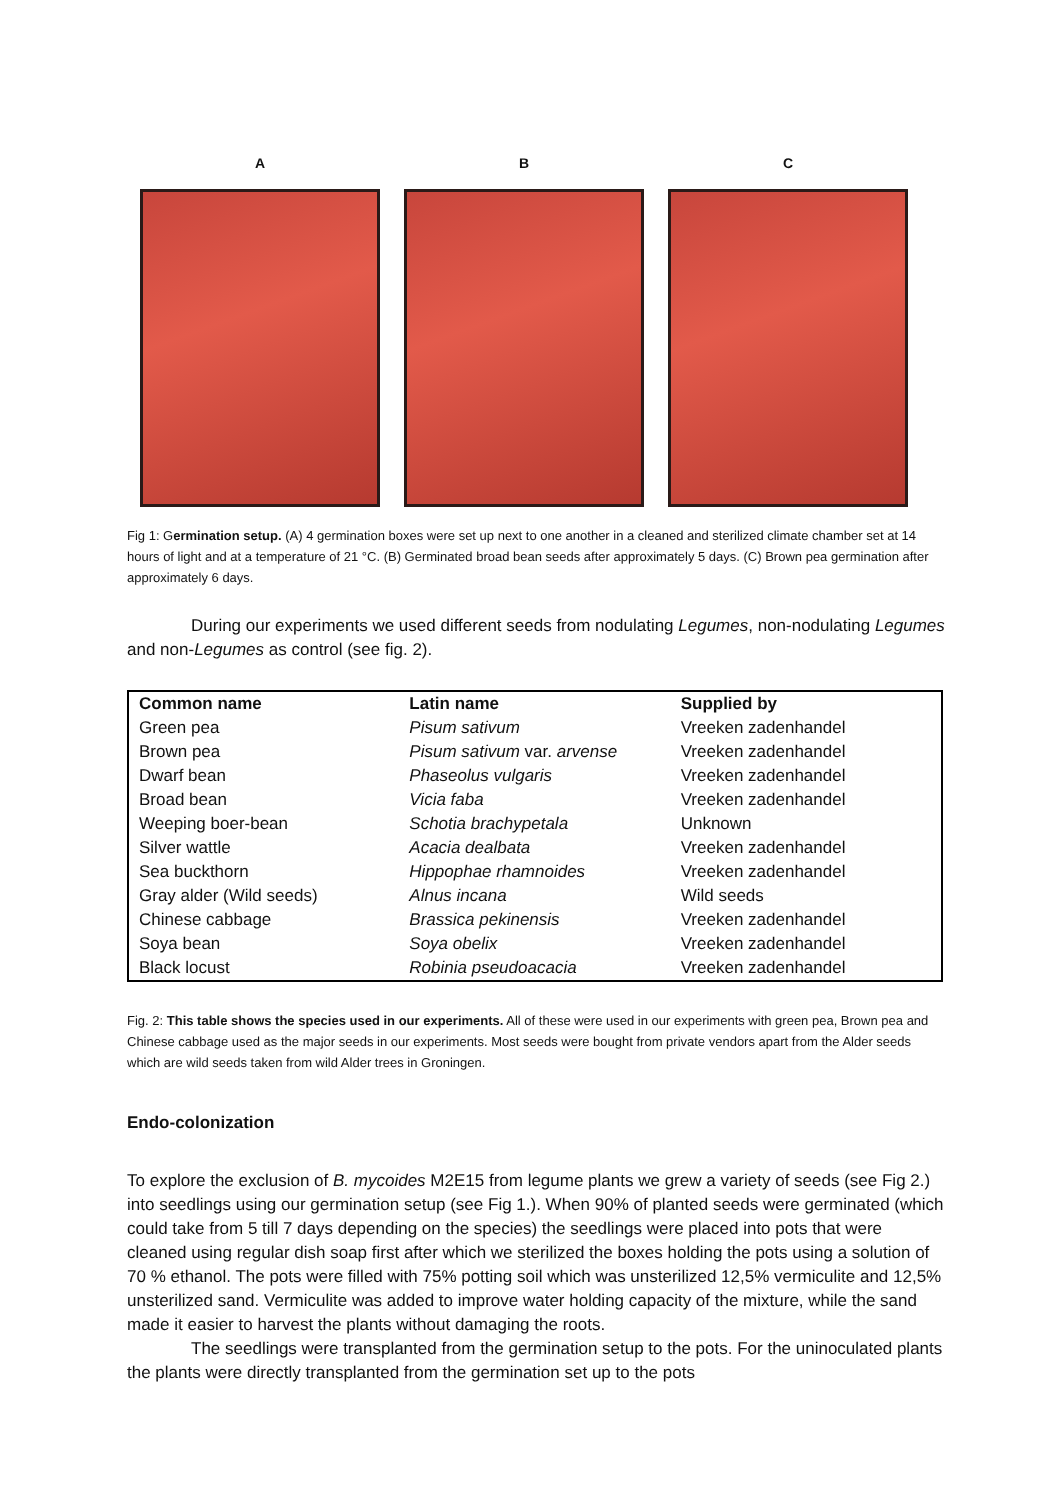A B C
Fig 1: Germination setup. (A) 4 germination boxes were set up next to one another in a cleaned and sterilized climate chamber set at 14 hours of light and at a temperature of 21 °C. (B) Germinated broad bean seeds after approximately 5 days. (C) Brown pea germination after approximately 6 days.
During our experiments we used different seeds from nodulating Legumes, non-nodulating Legumes and non-Legumes as control (see fig. 2).
| Common name | Latin name | Supplied by |
| --- | --- | --- |
| Green pea | Pisum sativum | Vreeken zadenhandel |
| Brown pea | Pisum sativum var. arvense | Vreeken zadenhandel |
| Dwarf bean | Phaseolus vulgaris | Vreeken zadenhandel |
| Broad bean | Vicia faba | Vreeken zadenhandel |
| Weeping boer-bean | Schotia brachypetala | Unknown |
| Silver wattle | Acacia dealbata | Vreeken zadenhandel |
| Sea buckthorn | Hippophae rhamnoides | Vreeken zadenhandel |
| Gray alder (Wild seeds) | Alnus incana | Wild seeds |
| Chinese cabbage | Brassica pekinensis | Vreeken zadenhandel |
| Soya bean | Soya obelix | Vreeken zadenhandel |
| Black locust | Robinia pseudoacacia | Vreeken zadenhandel |
Fig. 2: This table shows the species used in our experiments. All of these were used in our experiments with green pea, Brown pea and Chinese cabbage used as the major seeds in our experiments. Most seeds were bought from private vendors apart from the Alder seeds which are wild seeds taken from wild Alder trees in Groningen.
Endo-colonization
To explore the exclusion of B. mycoides M2E15 from legume plants we grew a variety of seeds (see Fig 2.) into seedlings using our germination setup (see Fig 1.). When 90% of planted seeds were germinated (which could take from 5 till 7 days depending on the species) the seedlings were placed into pots that were cleaned using regular dish soap first after which we sterilized the boxes holding the pots using a solution of 70 % ethanol. The pots were filled with 75% potting soil which was unsterilized 12,5% vermiculite and 12,5% unsterilized sand. Vermiculite was added to improve water holding capacity of the mixture, while the sand made it easier to harvest the plants without damaging the roots.
The seedlings were transplanted from the germination setup to the pots. For the uninoculated plants the plants were directly transplanted from the germination set up to the pots